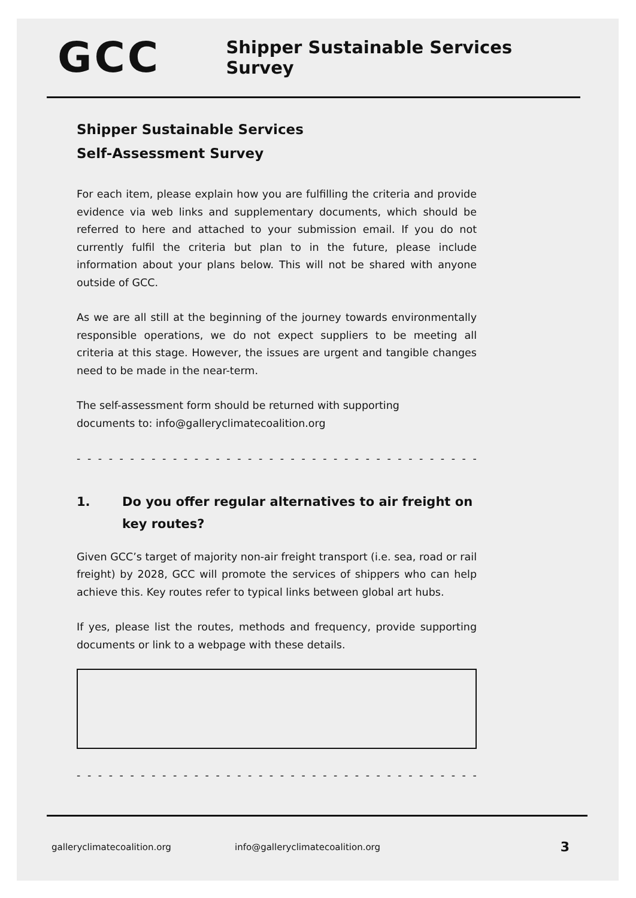GCC
Shipper Sustainable Services Survey
Shipper Sustainable Services
Self-Assessment Survey
For each item, please explain how you are fulfilling the criteria and provide evidence via web links and supplementary documents, which should be referred to here and attached to your submission email. If you do not currently fulfil the criteria but plan to in the future, please include information about your plans below. This will not be shared with anyone outside of GCC.
As we are all still at the beginning of the journey towards environmentally responsible operations, we do not expect suppliers to be meeting all criteria at this stage. However, the issues are urgent and tangible changes need to be made in the near-term.
The self-assessment form should be returned with supporting
documents to: info@galleryclimatecoalition.org
- - - - - - - - - - - - - - - - - - - - - - - - - - - - - - - - - - - - - - - - - - - -
1. Do you offer regular alternatives to air freight on key routes?
Given GCC’s target of majority non-air freight transport (i.e. sea, road or rail freight) by 2028, GCC will promote the services of shippers who can help achieve this. Key routes refer to typical links between global art hubs.
If yes, please list the routes, methods and frequency, provide supporting documents or link to a webpage with these details.
- - - - - - - - - - - - - - - - - - - - - - - - - - - - - - - - - - - - - - - - - - - -
galleryclimatecoalition.org info@galleryclimatecoalition.org 3